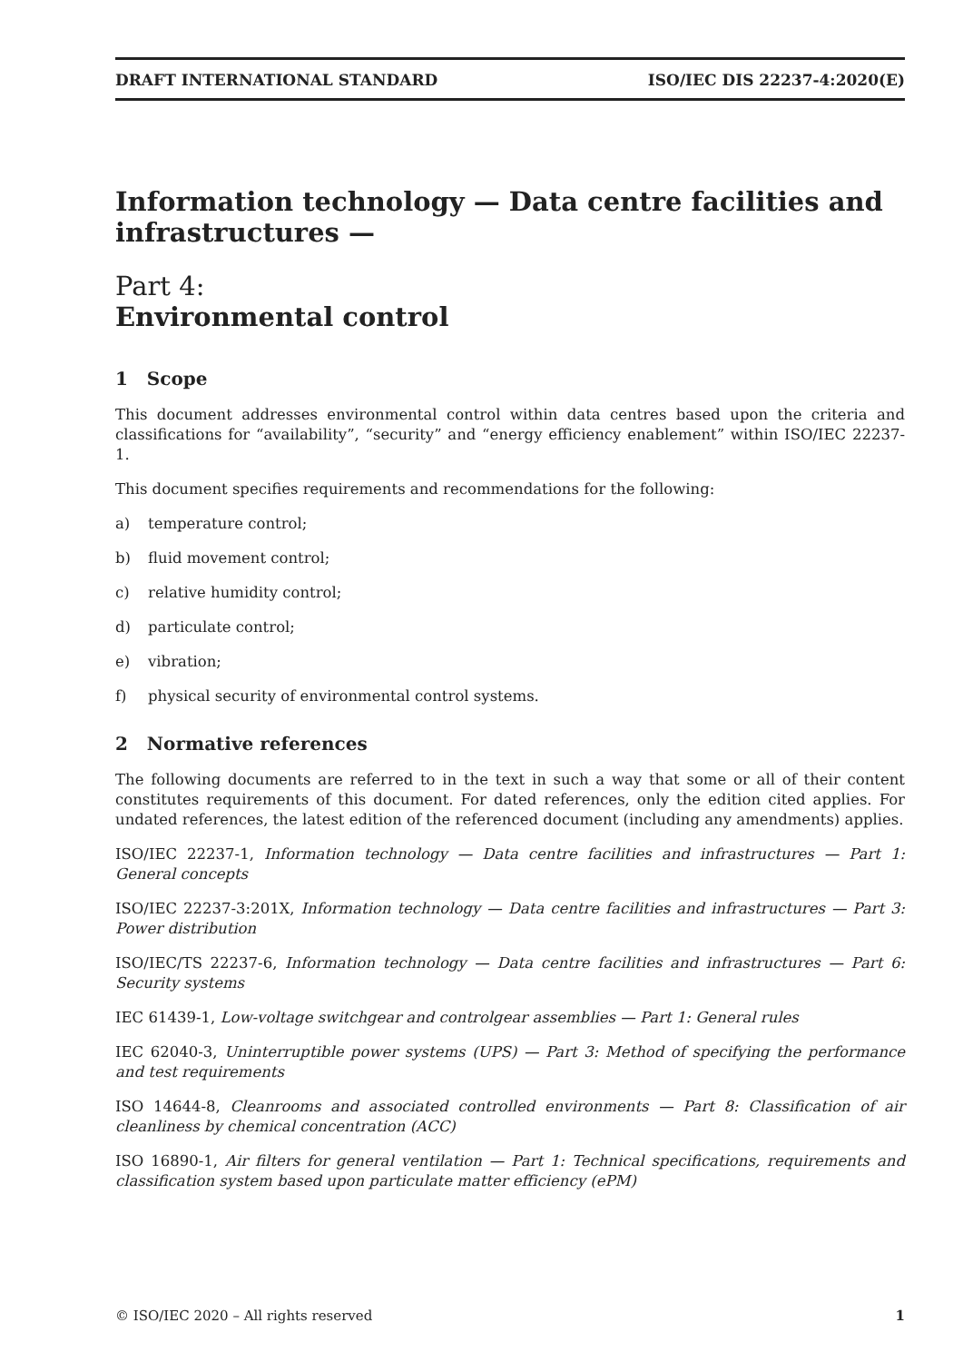DRAFT INTERNATIONAL STANDARD ISO/IEC DIS 22237-4:2020(E)
Information technology — Data centre facilities and infrastructures —
Part 4:
Environmental control
1 Scope
This document addresses environmental control within data centres based upon the criteria and classifications for “availability”, “security” and “energy efficiency enablement” within ISO/IEC 22237-1.
This document specifies requirements and recommendations for the following:
a) temperature control;
b) fluid movement control;
c) relative humidity control;
d) particulate control;
e) vibration;
f) physical security of environmental control systems.
2 Normative references
The following documents are referred to in the text in such a way that some or all of their content constitutes requirements of this document. For dated references, only the edition cited applies. For undated references, the latest edition of the referenced document (including any amendments) applies.
ISO/IEC 22237-1, Information technology — Data centre facilities and infrastructures — Part 1: General concepts
ISO/IEC 22237-3:201X, Information technology — Data centre facilities and infrastructures — Part 3: Power distribution
ISO/IEC/TS 22237-6, Information technology — Data centre facilities and infrastructures — Part 6: Security systems
IEC 61439-1, Low-voltage switchgear and controlgear assemblies — Part 1: General rules
IEC 62040-3, Uninterruptible power systems (UPS) — Part 3: Method of specifying the performance and test requirements
ISO 14644-8, Cleanrooms and associated controlled environments — Part 8: Classification of air cleanliness by chemical concentration (ACC)
ISO 16890-1, Air filters for general ventilation — Part 1: Technical specifications, requirements and classification system based upon particulate matter efficiency (ePM)
© ISO/IEC 2020 – All rights reserved 1